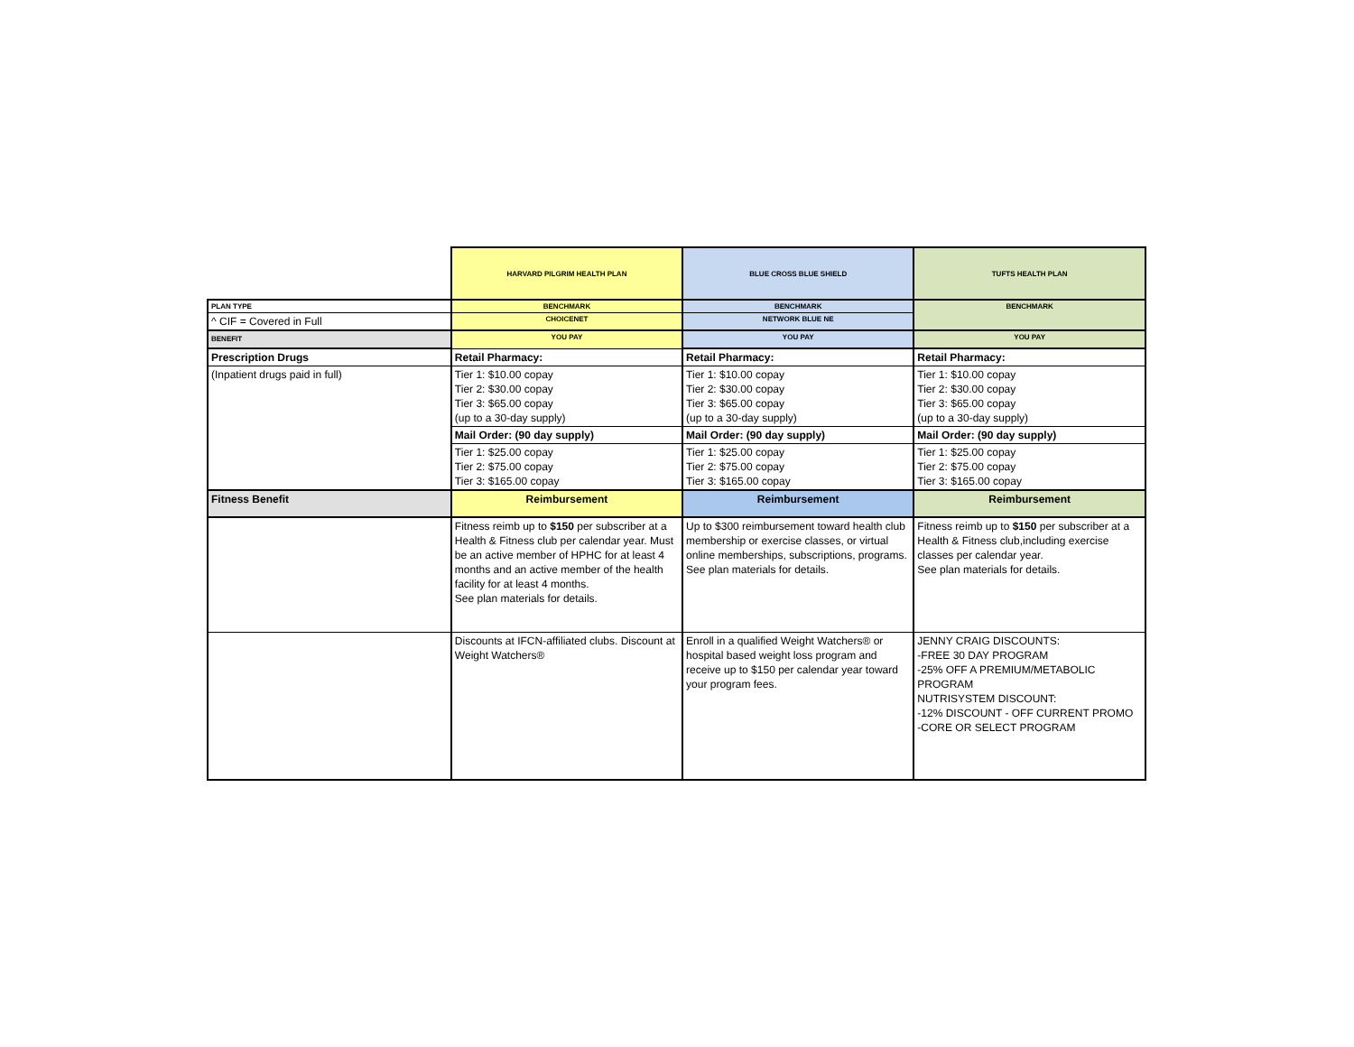| | HARVARD PILGRIM HEALTH PLAN | BLUE CROSS BLUE SHIELD | TUFTS HEALTH PLAN |
| PLAN TYPE | BENCHMARK | BENCHMARK | BENCHMARK |
| ^ CIF = Covered in Full | CHOICENET | NETWORK BLUE NE | |
| BENEFIT | YOU PAY | YOU PAY | YOU PAY |
| Prescription Drugs | Retail Pharmacy: | Retail Pharmacy: | Retail Pharmacy: |
| (Inpatient drugs paid in full) | Tier 1: $10.00 copay Tier 2: $30.00 copay Tier 3: $65.00 copay (up to a 30-day supply) | Tier 1: $10.00 copay Tier 2: $30.00 copay Tier 3: $65.00 copay (up to a 30-day supply) | Tier 1: $10.00 copay Tier 2: $30.00 copay Tier 3: $65.00 copay (up to a 30-day supply) |
| | Mail Order: (90 day supply) | Mail Order: (90 day supply) | Mail Order: (90 day supply) |
| | Tier 1: $25.00 copay Tier 2: $75.00 copay Tier 3: $165.00 copay | Tier 1: $25.00 copay Tier 2: $75.00 copay Tier 3: $165.00 copay | Tier 1: $25.00 copay Tier 2: $75.00 copay Tier 3: $165.00 copay |
| Fitness Benefit | Reimbursement | Reimbursement | Reimbursement |
| | Fitness reimb up to $150 per subscriber at a Health & Fitness club per calendar year. Must be an active member of HPHC for at least 4 months and an active member of the health facility for at least 4 months. See plan materials for details. | Up to $300 reimbursement toward health club membership or exercise classes, or virtual online memberships, subscriptions, programs. See plan materials for details. | Fitness reimb up to $150 per subscriber at a Health & Fitness club,including exercise classes per calendar year. See plan materials for details. |
| | Discounts at IFCN-affiliated clubs. Discount at Weight Watchers® | Enroll in a qualified Weight Watchers® or hospital based weight loss program and receive up to $150 per calendar year toward your program fees. | JENNY CRAIG DISCOUNTS: -FREE 30 DAY PROGRAM -25% OFF A PREMIUM/METABOLIC PROGRAM NUTRISYSTEM DISCOUNT: -12% DISCOUNT - OFF CURRENT PROMO -CORE OR SELECT PROGRAM |